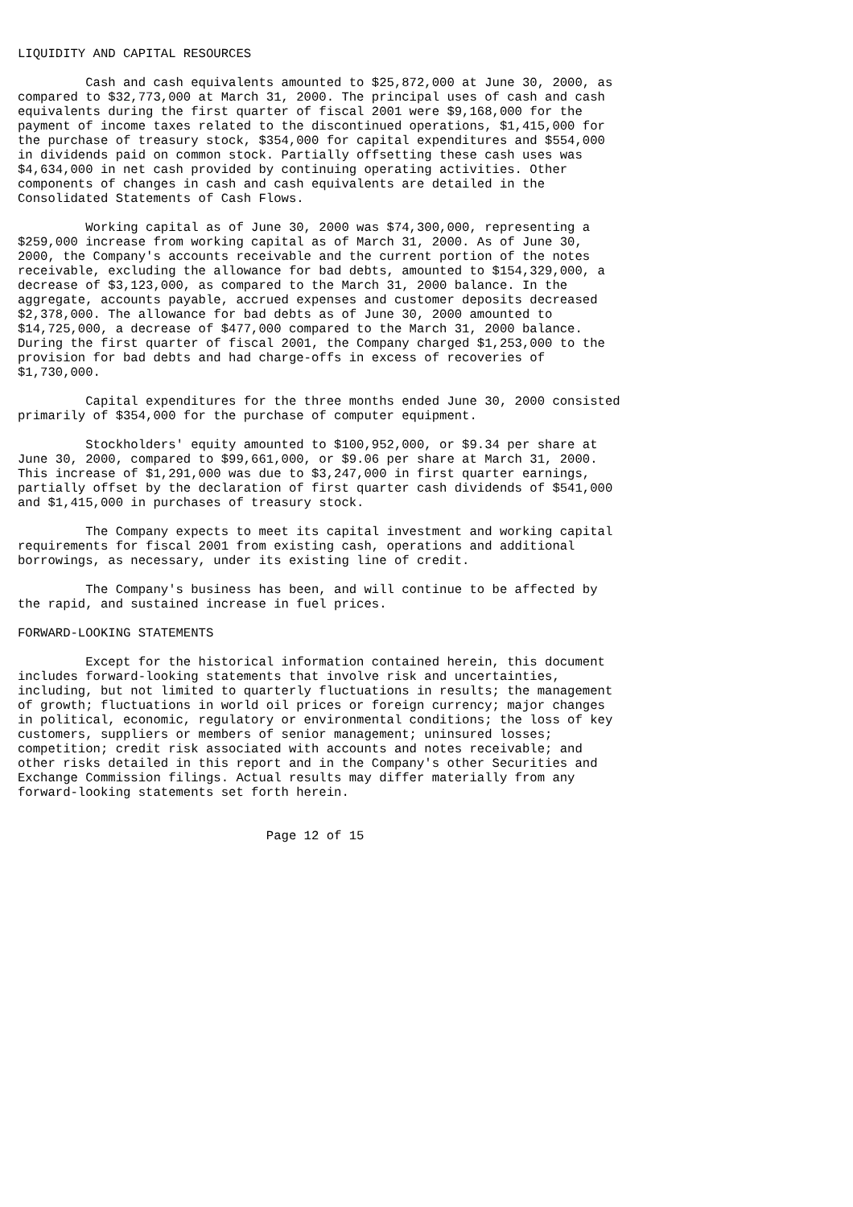LIQUIDITY AND CAPITAL RESOURCES

         Cash and cash equivalents amounted to $25,872,000 at June 30, 2000, as
compared to $32,773,000 at March 31, 2000. The principal uses of cash and cash
equivalents during the first quarter of fiscal 2001 were $9,168,000 for the
payment of income taxes related to the discontinued operations, $1,415,000 for
the purchase of treasury stock, $354,000 for capital expenditures and $554,000
in dividends paid on common stock. Partially offsetting these cash uses was
$4,634,000 in net cash provided by continuing operating activities. Other
components of changes in cash and cash equivalents are detailed in the
Consolidated Statements of Cash Flows.

         Working capital as of June 30, 2000 was $74,300,000, representing a
$259,000 increase from working capital as of March 31, 2000. As of June 30,
2000, the Company's accounts receivable and the current portion of the notes
receivable, excluding the allowance for bad debts, amounted to $154,329,000, a
decrease of $3,123,000, as compared to the March 31, 2000 balance. In the
aggregate, accounts payable, accrued expenses and customer deposits decreased
$2,378,000. The allowance for bad debts as of June 30, 2000 amounted to
$14,725,000, a decrease of $477,000 compared to the March 31, 2000 balance.
During the first quarter of fiscal 2001, the Company charged $1,253,000 to the
provision for bad debts and had charge-offs in excess of recoveries of
$1,730,000.

         Capital expenditures for the three months ended June 30, 2000 consisted
primarily of $354,000 for the purchase of computer equipment.

         Stockholders' equity amounted to $100,952,000, or $9.34 per share at
June 30, 2000, compared to $99,661,000, or $9.06 per share at March 31, 2000.
This increase of $1,291,000 was due to $3,247,000 in first quarter earnings,
partially offset by the declaration of first quarter cash dividends of $541,000
and $1,415,000 in purchases of treasury stock.

         The Company expects to meet its capital investment and working capital
requirements for fiscal 2001 from existing cash, operations and additional
borrowings, as necessary, under its existing line of credit.

         The Company's business has been, and will continue to be affected by
the rapid, and sustained increase in fuel prices.

FORWARD-LOOKING STATEMENTS

         Except for the historical information contained herein, this document
includes forward-looking statements that involve risk and uncertainties,
including, but not limited to quarterly fluctuations in results; the management
of growth; fluctuations in world oil prices or foreign currency; major changes
in political, economic, regulatory or environmental conditions; the loss of key
customers, suppliers or members of senior management; uninsured losses;
competition; credit risk associated with accounts and notes receivable; and
other risks detailed in this report and in the Company's other Securities and
Exchange Commission filings. Actual results may differ materially from any
forward-looking statements set forth herein.


                                 Page 12 of 15